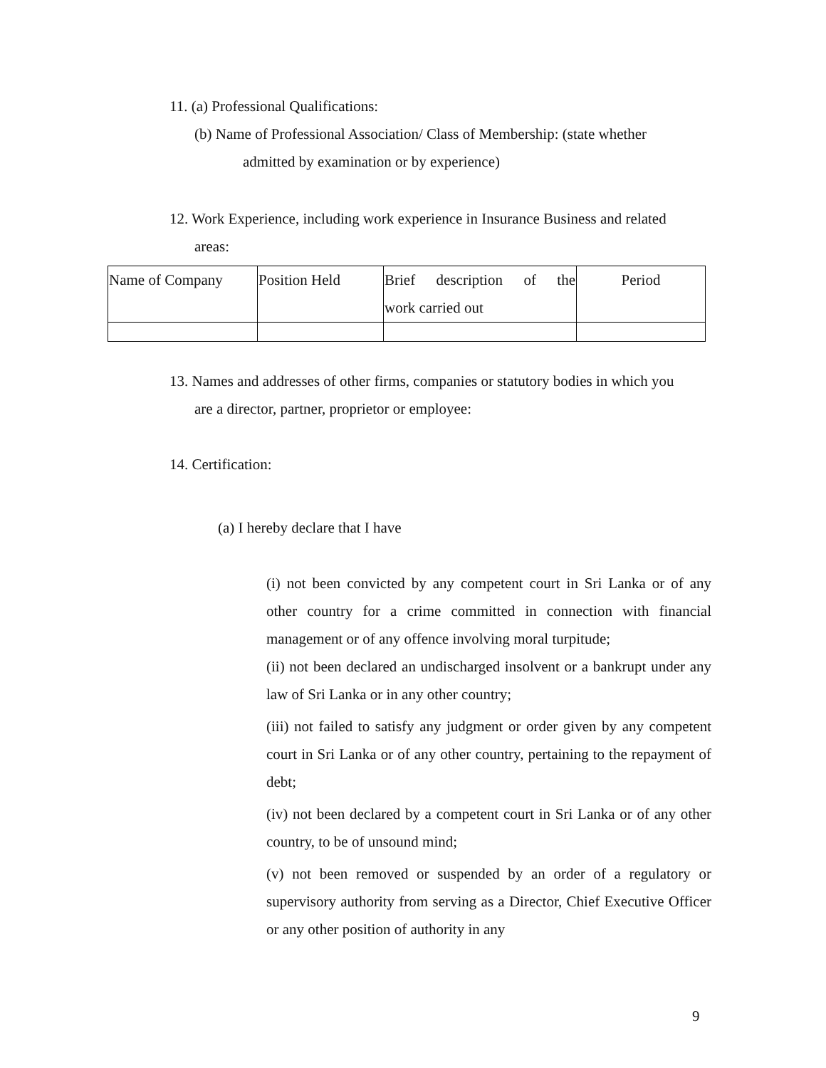11. (a) Professional Qualifications:
(b) Name of Professional Association/ Class of Membership: (state whether
admitted by examination or by experience)
12. Work Experience, including work experience in Insurance Business and related
areas:
| Name of Company | Position Held | Brief description of the work carried out | Period |
13. Names and addresses of other firms, companies or statutory bodies in which you
are a director, partner, proprietor or employee:
14. Certification:
(a) I hereby declare that I have
(i) not been convicted by any competent court in Sri Lanka or of any other country for a crime committed in connection with financial management or of any offence involving moral turpitude;
(ii) not been declared an undischarged insolvent or a bankrupt under any law of Sri Lanka or in any other country;
(iii) not failed to satisfy any judgment or order given by any competent court in Sri Lanka or of any other country, pertaining to the repayment of debt;
(iv) not been declared by a competent court in Sri Lanka or of any other country, to be of unsound mind;
(v) not been removed or suspended by an order of a regulatory or supervisory authority from serving as a Director, Chief Executive Officer or any other position of authority in any
9